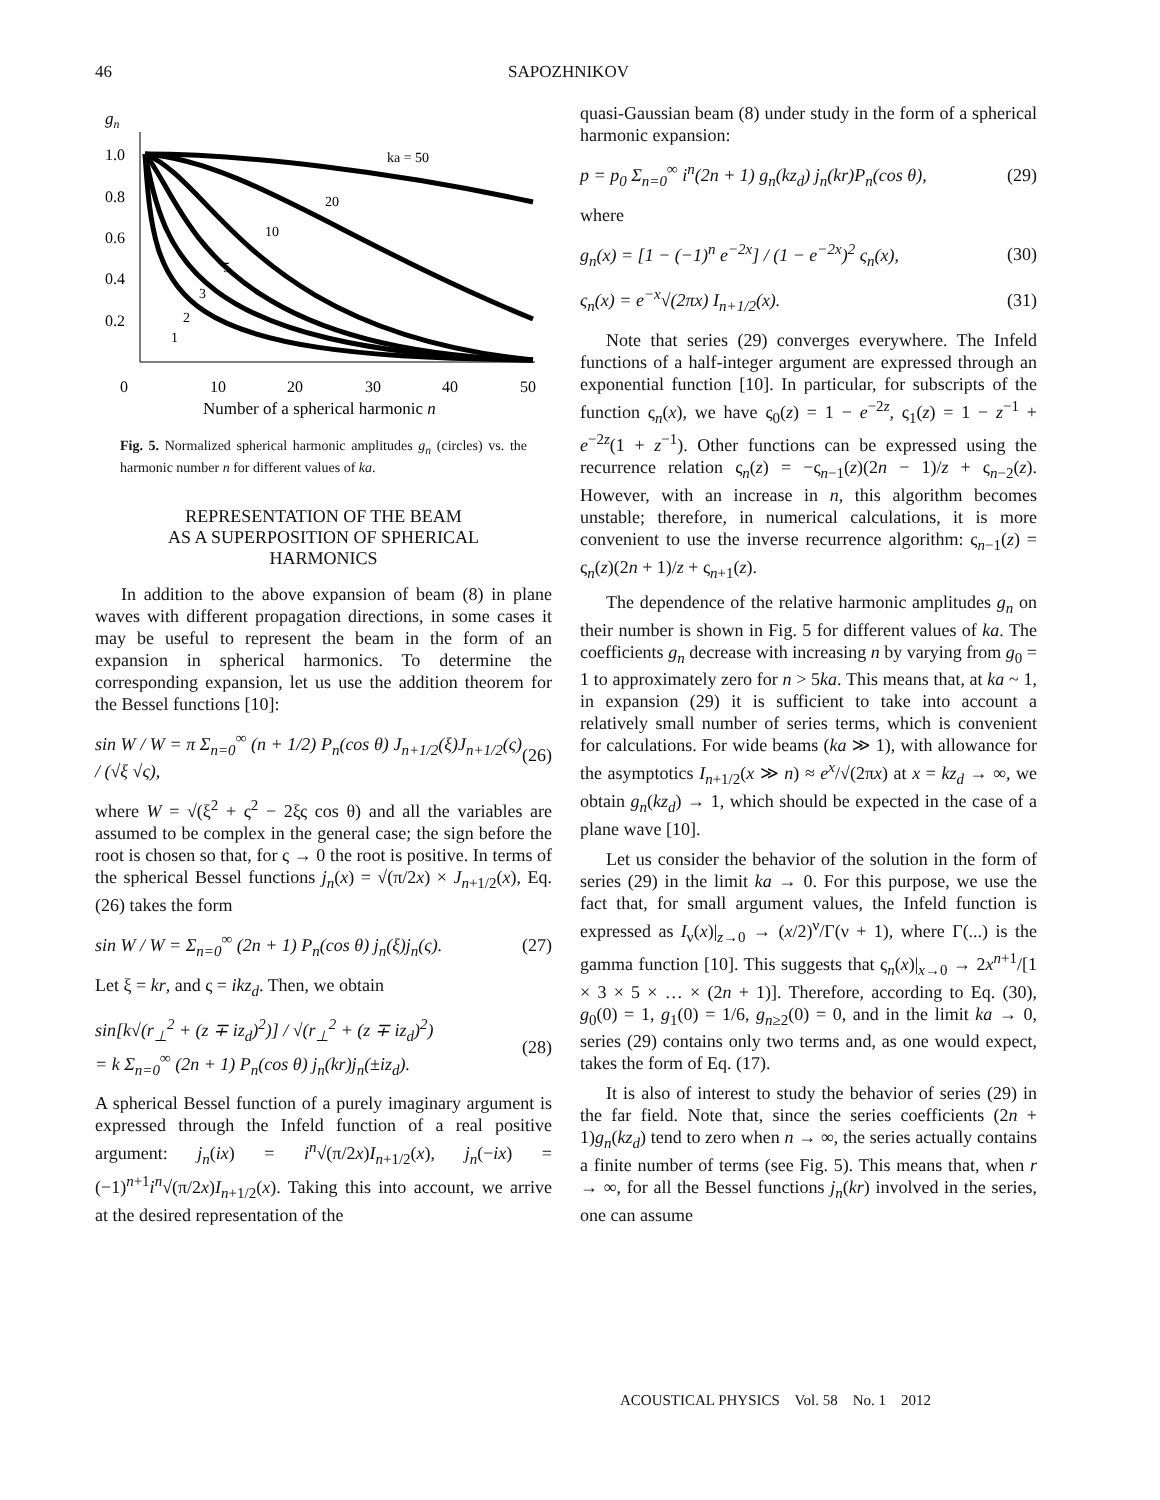46 SAPOZHNIKOV
gn
1.0
0.8
0.6
0.4
0.2
0
10
20
30
40
50
Number of a spherical harmonic n
ka = 50
20
10
5
3
2
1
Fig. 5. Normalized spherical harmonic amplitudes g<sub>n</sub> (circles) vs. the harmonic number n for different values of ka.
REPRESENTATION OF THE BEAM
AS A SUPERPOSITION OF SPHERICAL
HARMONICS
In addition to the above expansion of beam (8) in plane waves with different propagation directions, in some cases it may be useful to represent the beam in the form of an expansion in spherical harmonics. To determine the corresponding expansion, let us use the addition theorem for the Bessel functions [10]:
sin W / W = π Σ<sub>n=0</sub><sup>∞</sup> (n + 1/2) P<sub>n</sub>(cos θ) J<sub>n+1/2</sub>(ξ)J<sub>n+1/2</sub>(ς) / (√ξ √ς), (26)
where W = √(ξ<sup>2</sup> + ς<sup>2</sup> − 2ξς cos θ) and all the variables are assumed to be complex in the general case; the sign before the root is chosen so that, for ς → 0 the root is positive. In terms of the spherical Bessel functions j<sub>n</sub>(x) = √(π/2x) × J<sub>n+1/2</sub>(x), Eq. (26) takes the form
sin W / W = Σ<sub>n=0</sub><sup>∞</sup> (2n + 1) P<sub>n</sub>(cos θ) j<sub>n</sub>(ξ)j<sub>n</sub>(ς). (27)
Let ξ = kr, and ς = ikz<sub>d</sub>. Then, we obtain
sin[k√(r<sub>⊥</sub><sup>2</sup> + (z ∓ iz<sub>d</sub>)<sup>2</sup>)] / √(r<sub>⊥</sub><sup>2</sup> + (z ∓ iz<sub>d</sub>)<sup>2</sup>)
= k Σ<sub>n=0</sub><sup>∞</sup> (2n + 1) P<sub>n</sub>(cos θ) j<sub>n</sub>(kr)j<sub>n</sub>(±iz<sub>d</sub>). (28)
A spherical Bessel function of a purely imaginary argument is expressed through the Infeld function of a real positive argument: j<sub>n</sub>(ix) = i<sup>n</sup>√(π/2x)I<sub>n+1/2</sub>(x), j<sub>n</sub>(−ix) = (−1)<sup>n+1</sup>i<sup>n</sup>√(π/2x)I<sub>n+1/2</sub>(x). Taking this into account, we arrive at the desired representation of the
quasi-Gaussian beam (8) under study in the form of a spherical harmonic expansion:
p = p<sub>0</sub> Σ<sub>n=0</sub><sup>∞</sup> i<sup>n</sup>(2n + 1) g<sub>n</sub>(kz<sub>d</sub>) j<sub>n</sub>(kr)P<sub>n</sub>(cos θ), (29)
where
g<sub>n</sub>(x) = [1 − (−1)<sup>n</sup> e<sup>−2x</sup>] / (1 − e<sup>−2x</sup>)<sup>2</sup> ς<sub>n</sub>(x), (30)
ς<sub>n</sub>(x) = e<sup>−x</sup>√(2πx) I<sub>n+1/2</sub>(x). (31)
Note that series (29) converges everywhere. The Infeld functions of a half-integer argument are expressed through an exponential function [10]. In particular, for subscripts of the function ς<sub>n</sub>(x), we have ς<sub>0</sub>(z) = 1 − e<sup>−2z</sup>, ς<sub>1</sub>(z) = 1 − z<sup>−1</sup> + e<sup>−2z</sup>(1 + z<sup>−1</sup>). Other functions can be expressed using the recurrence relation ς<sub>n</sub>(z) = −ς<sub>n−1</sub>(z)(2n − 1)/z + ς<sub>n−2</sub>(z). However, with an increase in n, this algorithm becomes unstable; therefore, in numerical calculations, it is more convenient to use the inverse recurrence algorithm: ς<sub>n−1</sub>(z) = ς<sub>n</sub>(z)(2n + 1)/z + ς<sub>n+1</sub>(z).
The dependence of the relative harmonic amplitudes g<sub>n</sub> on their number is shown in Fig. 5 for different values of ka. The coefficients g<sub>n</sub> decrease with increasing n by varying from g<sub>0</sub> = 1 to approximately zero for n > 5ka. This means that, at ka ~ 1, in expansion (29) it is sufficient to take into account a relatively small number of series terms, which is convenient for calculations. For wide beams (ka ≫ 1), with allowance for the asymptotics I<sub>n+1/2</sub>(x ≫ n) ≈ e<sup>x</sup>/√(2πx) at x = kz<sub>d</sub> → ∞, we obtain g<sub>n</sub>(kz<sub>d</sub>) → 1, which should be expected in the case of a plane wave [10].
Let us consider the behavior of the solution in the form of series (29) in the limit ka → 0. For this purpose, we use the fact that, for small argument values, the Infeld function is expressed as I<sub>ν</sub>(x)|<sub>z→0</sub> → (x/2)<sup>ν</sup>/Γ(ν + 1), where Γ(...) is the gamma function [10]. This suggests that ς<sub>n</sub>(x)|<sub>x→0</sub> → 2x<sup>n+1</sup>/[1 × 3 × 5 × … × (2n + 1)]. Therefore, according to Eq. (30), g<sub>0</sub>(0) = 1, g<sub>1</sub>(0) = 1/6, g<sub>n≥2</sub>(0) = 0, and in the limit ka → 0, series (29) contains only two terms and, as one would expect, takes the form of Eq. (17).
It is also of interest to study the behavior of series (29) in the far field. Note that, since the series coefficients (2n + 1)g<sub>n</sub>(kz<sub>d</sub>) tend to zero when n → ∞, the series actually contains a finite number of terms (see Fig. 5). This means that, when r → ∞, for all the Bessel functions j<sub>n</sub>(kr) involved in the series, one can assume
ACOUSTICAL PHYSICS Vol. 58 No. 1 2012